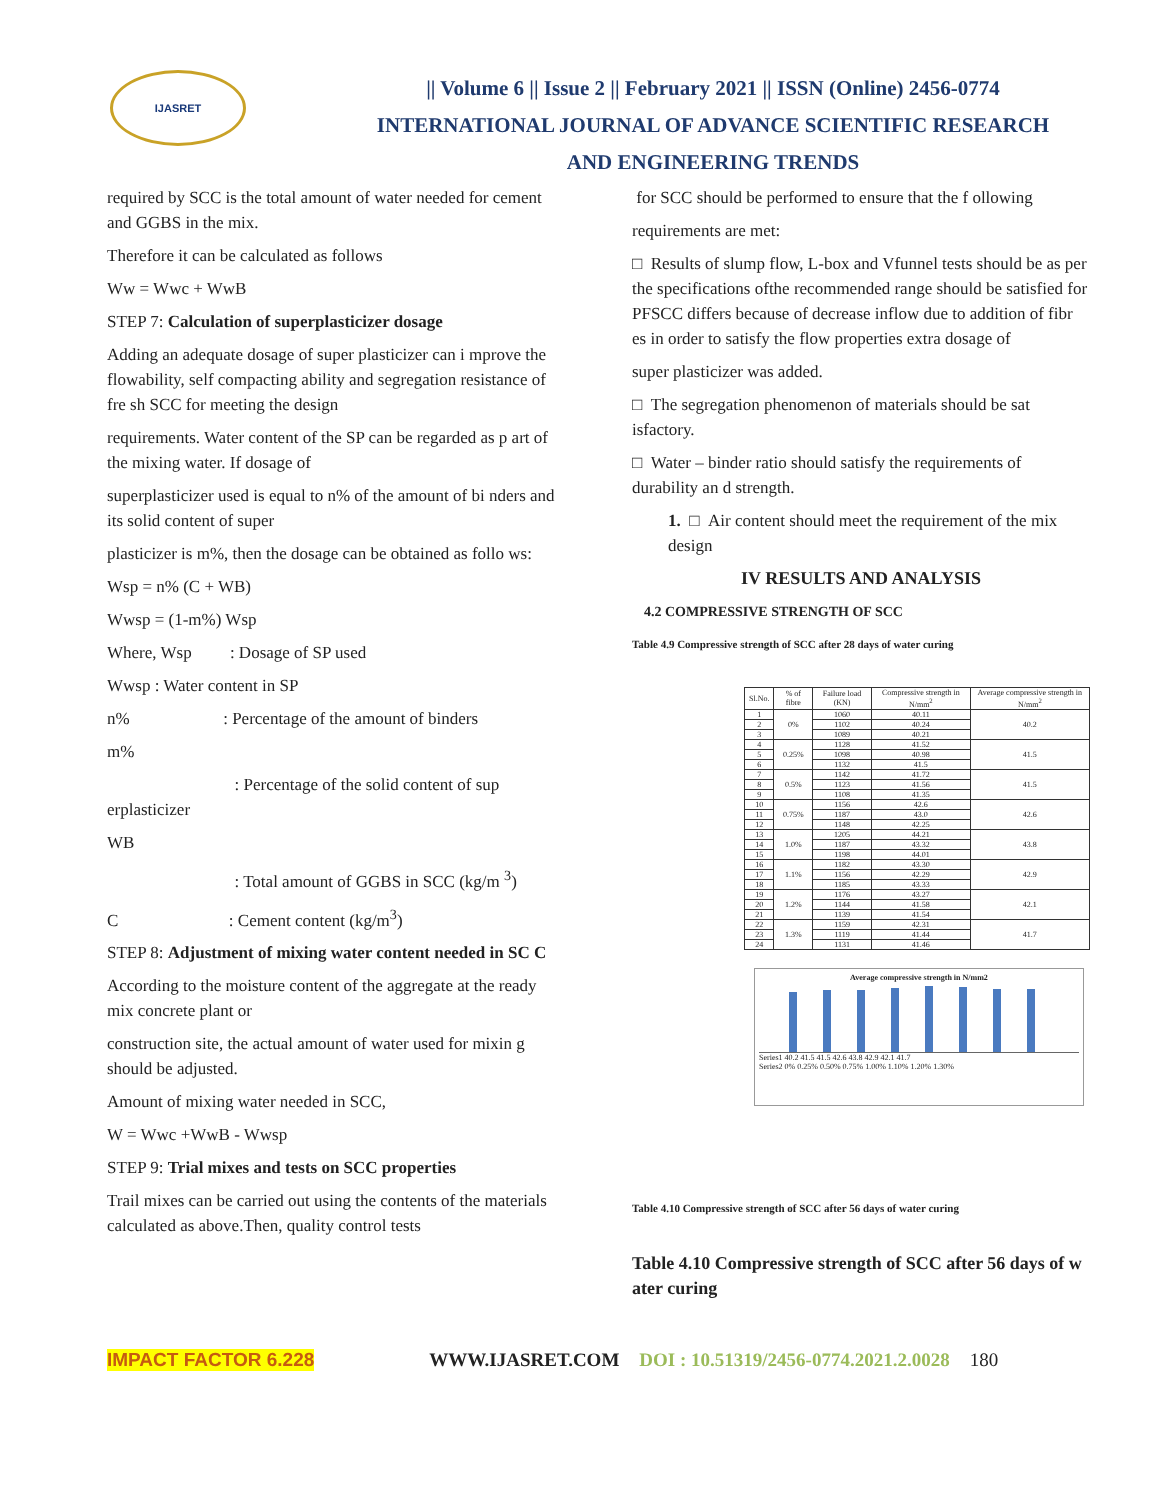IJASRET
|| Volume 6 || Issue 2 || February 2021 || ISSN (Online) 2456-0774
INTERNATIONAL JOURNAL OF ADVANCE SCIENTIFIC RESEARCH
AND ENGINEERING TRENDS
required by SCC is the total amount of water needed for cement and GGBS in the mix.
Therefore it can be calculated as follows
Ww = Wwc + WwB
STEP 7: Calculation of superplasticizer dosage
Adding an adequate dosage of super plasticizer can i mprove the flowability, self compacting ability and segregation resistance of fre sh SCC for meeting the design
requirements. Water content of the SP can be regarded as p art of the mixing water. If dosage of
superplasticizer used is equal to n% of the amount of bi nders and its solid content of super
plasticizer is m%, then the dosage can be obtained as follo ws:
Wsp = n% (C + WB)
Wwsp = (1-m%) Wsp
Where, Wsp : Dosage of SP used
Wwsp : Water content in SP
n% : Percentage of the amount of binders
m%
: Percentage of the solid content of sup erplasticizer
WB
: Total amount of GGBS in SCC (kg/m <sup>3</sup>)
C : Cement content (kg/m<sup>3</sup>)
STEP 8: Adjustment of mixing water content needed in SC C
According to the moisture content of the aggregate at the ready mix concrete plant or
construction site, the actual amount of water used for mixin g should be adjusted.
Amount of mixing water needed in SCC,
W = Wwc +WwB - Wwsp
STEP 9: Trial mixes and tests on SCC properties
Trail mixes can be carried out using the contents of the materials calculated as above.Then, quality control tests
for SCC should be performed to ensure that the f ollowing
requirements are met:
□ Results of slump flow, L-box and Vfunnel tests should be as per the specifications ofthe recommended range should be satisfied for PFSCC differs because of decrease inflow due to addition of fibr es in order to satisfy the flow properties extra dosage of
super plasticizer was added.
□ The segregation phenomenon of materials should be sat isfactory.
□ Water – binder ratio should satisfy the requirements of durability an d strength.
1. □ Air content should meet the requirement of the mix design
IV RESULTS AND ANALYSIS
4.2 COMPRESSIVE STRENGTH OF SCC
Table 4.9 Compressive strength of SCC after 28 days of water curing
| Sl.No. | % of fibre | Failure load (KN) | Compressive strength in N/mm<sup>2</sup> | Average compressive strength in N/mm<sup>2</sup> |
| --- | --- | --- | --- | --- |
| 1 | 0% | 1060 | 40.11 | 40.2 |
| 2 | | 1102 | 40.24 | |
| 3 | | 1089 | 40.21 | |
| 4 | 0.25% | 1128 | 41.52 | 41.5 |
| 5 | | 1098 | 40.98 | |
| 6 | | 1132 | 41.5 | |
| 7 | 0.5% | 1142 | 41.72 | 41.5 |
| 8 | | 1123 | 41.56 | |
| 9 | | 1108 | 41.35 | |
| 10 | 0.75% | 1156 | 42.6 | 42.6 |
| 11 | | 1187 | 43.0 | |
| 12 | | 1148 | 42.25 | |
| 13 | 1.0% | 1205 | 44.21 | 43.8 |
| 14 | | 1187 | 43.32 | |
| 15 | | 1198 | 44.01 | |
| 16 | 1.1% | 1182 | 43.30 | 42.9 |
| 17 | | 1156 | 42.29 | |
| 18 | | 1185 | 43.33 | |
| 19 | 1.2% | 1176 | 43.27 | 42.1 |
| 20 | | 1144 | 41.58 | |
| 21 | | 1139 | 41.54 | |
| 22 | 1.3% | 1159 | 42.31 | 41.7 |
| 23 | | 1119 | 41.44 | |
| 24 | | 1131 | 41.46 | |
Average compressive strength in N/mm2
Series1 40.2 41.5 41.5 42.6 43.8 42.9 42.1 41.7
Series2 0% 0.25% 0.50% 0.75% 1.00% 1.10% 1.20% 1.30%
Table 4.10 Compressive strength of SCC after 56 days of water curing
Table 4.10 Compressive strength of SCC after 56 days of w ater curing
IMPACT FACTOR 6.228 WWW.IJASRET.COM DOI : 10.51319/2456-0774.2021.2.0028 180